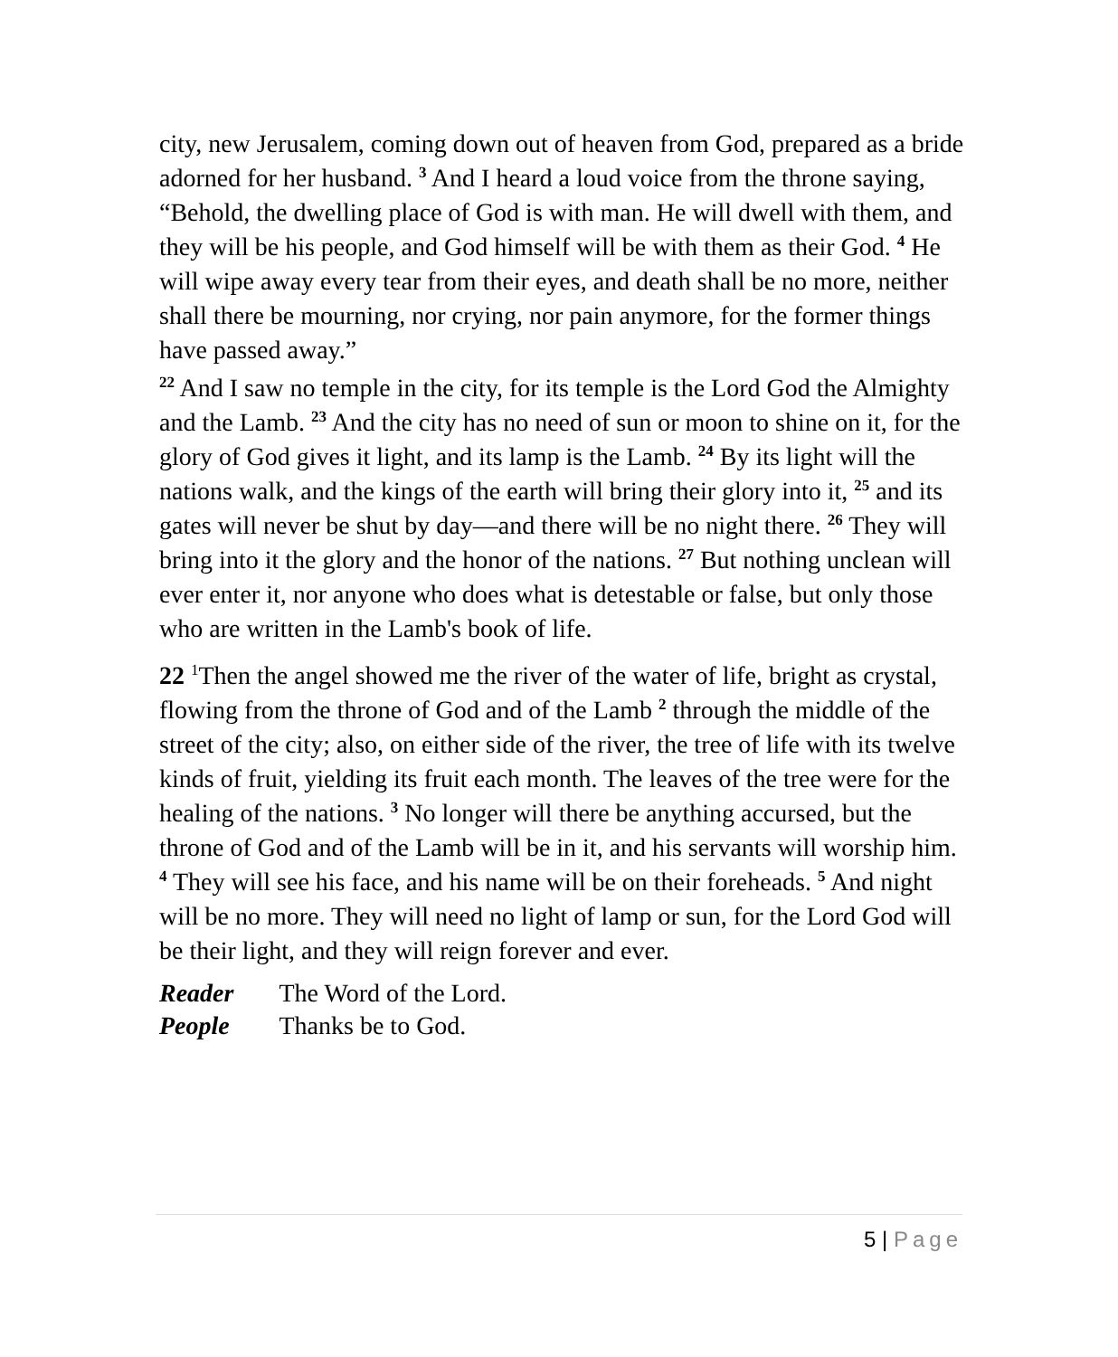city, new Jerusalem, coming down out of heaven from God, prepared as a bride adorned for her husband. <sup>3</sup> And I heard a loud voice from the throne saying, “Behold, the dwelling place of God is with man. He will dwell with them, and they will be his people, and God himself will be with them as their God. <sup>4</sup> He will wipe away every tear from their eyes, and death shall be no more, neither shall there be mourning, nor crying, nor pain anymore, for the former things have passed away.”
<sup>22</sup> And I saw no temple in the city, for its temple is the Lord God the Almighty and the Lamb. <sup>23</sup> And the city has no need of sun or moon to shine on it, for the glory of God gives it light, and its lamp is the Lamb. <sup>24</sup> By its light will the nations walk, and the kings of the earth will bring their glory into it, <sup>25</sup> and its gates will never be shut by day—and there will be no night there. <sup>26</sup> They will bring into it the glory and the honor of the nations. <sup>27</sup> But nothing unclean will ever enter it, nor anyone who does what is detestable or false, but only those who are written in the Lamb's book of life.
22 <sup>1</sup>Then the angel showed me the river of the water of life, bright as crystal, flowing from the throne of God and of the Lamb <sup>2</sup> through the middle of the street of the city; also, on either side of the river, the tree of life with its twelve kinds of fruit, yielding its fruit each month. The leaves of the tree were for the healing of the nations. <sup>3</sup> No longer will there be anything accursed, but the throne of God and of the Lamb will be in it, and his servants will worship him. <sup>4</sup> They will see his face, and his name will be on their foreheads. <sup>5</sup> And night will be no more. They will need no light of lamp or sun, for the Lord God will be their light, and they will reign forever and ever.
Reader The Word of the Lord.
People Thanks be to God.
5 | Page